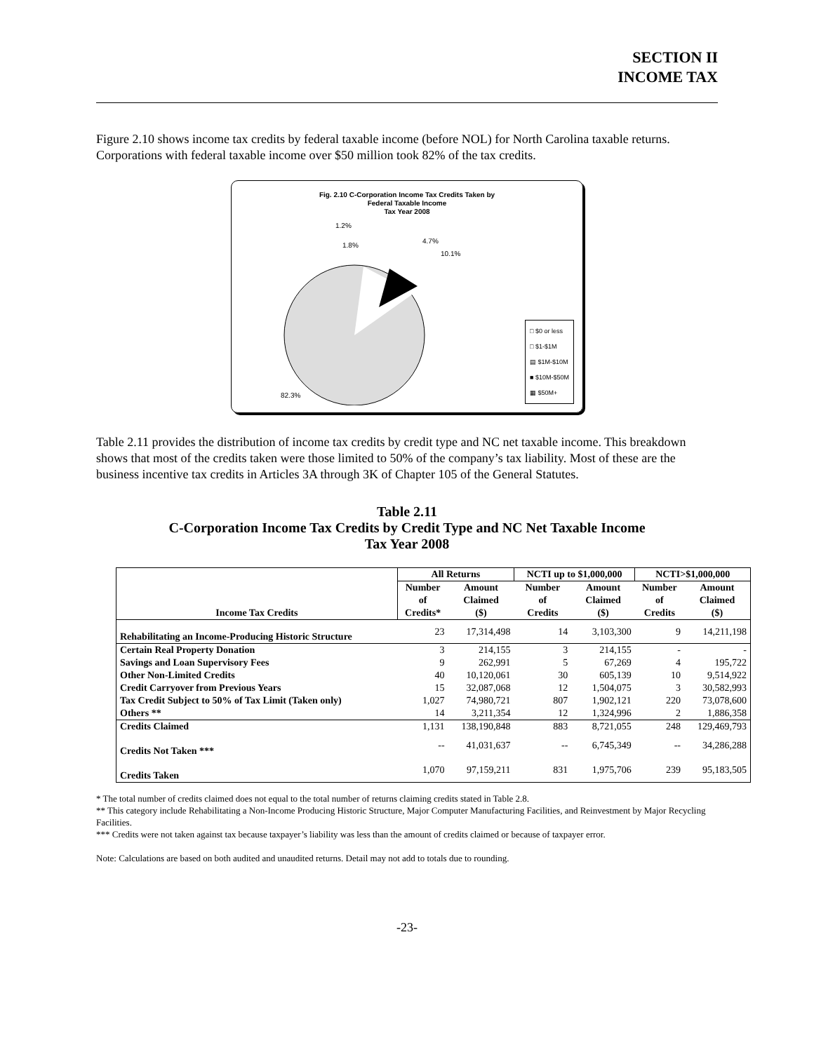SECTION II
INCOME TAX
Figure 2.10 shows income tax credits by federal taxable income (before NOL) for North Carolina taxable returns. Corporations with federal taxable income over $50 million took 82% of the tax credits.
Fig. 2.10 C-Corporation Income Tax Credits Taken by
Federal Taxable Income
Tax Year 2008
1.2%
1.8%
4.7%
10.1%
82.3%
□ $0 or less
□ $1-$1M
▤ $1M-$10M
■ $10M-$50M
▦ $50M+
Table 2.11 provides the distribution of income tax credits by credit type and NC net taxable income. This breakdown shows that most of the credits taken were those limited to 50% of the company’s tax liability. Most of these are the business incentive tax credits in Articles 3A through 3K of Chapter 105 of the General Statutes.
Table 2.11
C-Corporation Income Tax Credits by Credit Type and NC Net Taxable Income
Tax Year 2008
| Income Tax Credits | All Returns | | NCTI up to $1,000,000 | | NCTI>$1,000,000 | |
| --- | --- | --- | --- | --- | --- | --- |
| | Number | Amount | Number | Amount | Number | Amount |
| | of | Claimed | of | Claimed | of | Claimed |
| | Credits* | ($) | Credits | ($) | Credits | ($) |
| Rehabilitating an Income-Producing Historic Structure | 23 | 17,314,498 | 14 | 3,103,300 | 9 | 14,211,198 |
| Certain Real Property Donation | 3 | 214,155 | 3 | 214,155 | - | - |
| Savings and Loan Supervisory Fees | 9 | 262,991 | 5 | 67,269 | 4 | 195,722 |
| Other Non-Limited Credits | 40 | 10,120,061 | 30 | 605,139 | 10 | 9,514,922 |
| Credit Carryover from Previous Years | 15 | 32,087,068 | 12 | 1,504,075 | 3 | 30,582,993 |
| Tax Credit Subject to 50% of Tax Limit (Taken only) | 1,027 | 74,980,721 | 807 | 1,902,121 | 220 | 73,078,600 |
| Others ** | 14 | 3,211,354 | 12 | 1,324,996 | 2 | 1,886,358 |
| Credits Claimed | 1,131 | 138,190,848 | 883 | 8,721,055 | 248 | 129,469,793 |
| Credits Not Taken *** | -- | 41,031,637 | -- | 6,745,349 | -- | 34,286,288 |
| Credits Taken | 1,070 | 97,159,211 | 831 | 1,975,706 | 239 | 95,183,505 |
* The total number of credits claimed does not equal to the total number of returns claiming credits stated in Table 2.8.
** This category include Rehabilitating a Non-Income Producing Historic Structure, Major Computer Manufacturing Facilities, and Reinvestment by Major Recycling Facilities.
*** Credits were not taken against tax because taxpayer’s liability was less than the amount of credits claimed or because of taxpayer error.
Note: Calculations are based on both audited and unaudited returns. Detail may not add to totals due to rounding.
-23-